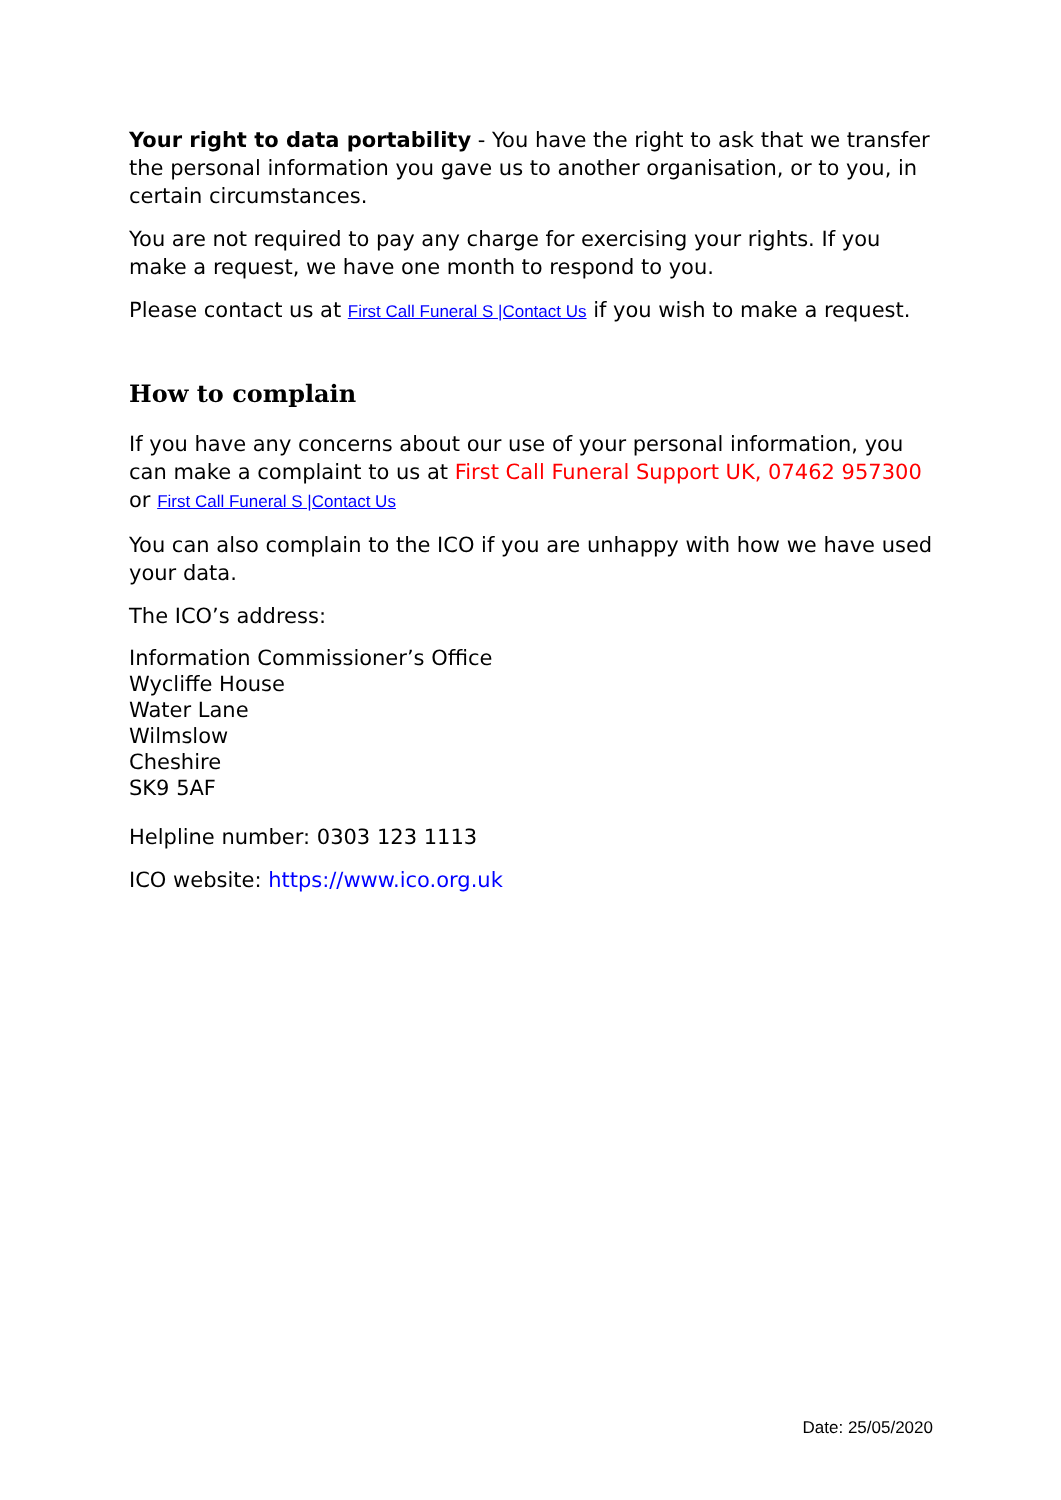Your right to data portability - You have the right to ask that we transfer the personal information you gave us to another organisation, or to you, in certain circumstances.
You are not required to pay any charge for exercising your rights. If you make a request, we have one month to respond to you.
Please contact us at First Call Funeral S |Contact Us if you wish to make a request.
How to complain
If you have any concerns about our use of your personal information, you can make a complaint to us at First Call Funeral Support UK, 07462 957300 or First Call Funeral S |Contact Us
You can also complain to the ICO if you are unhappy with how we have used your data.
The ICO’s address:
Information Commissioner’s Office
Wycliffe House
Water Lane
Wilmslow
Cheshire
SK9 5AF
Helpline number: 0303 123 1113
ICO website: https://www.ico.org.uk
Date: 25/05/2020